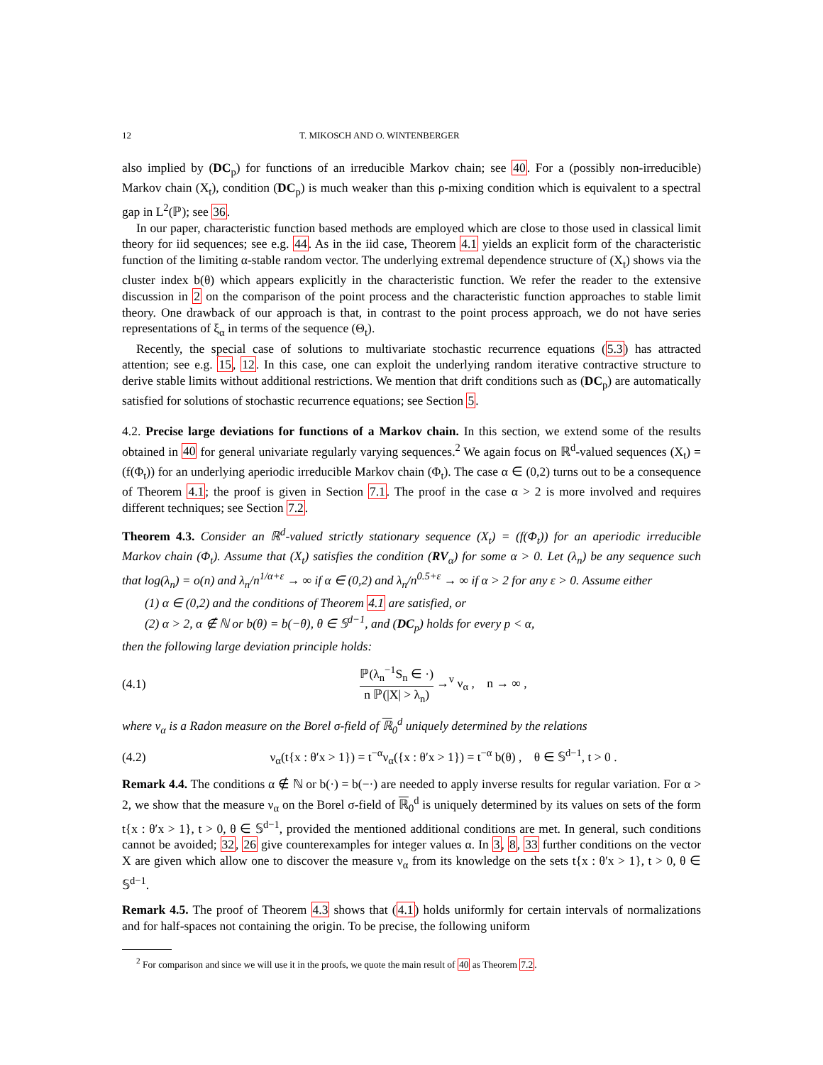12 T. MIKOSCH AND O. WINTENBERGER
also implied by (DC<sub>p</sub>) for functions of an irreducible Markov chain; see 40. For a (possibly non-irreducible) Markov chain (X<sub>t</sub>), condition (DC<sub>p</sub>) is much weaker than this ρ-mixing condition which is equivalent to a spectral gap in L<sup>2</sup>(ℙ); see 36.
In our paper, characteristic function based methods are employed which are close to those used in classical limit theory for iid sequences; see e.g. 44. As in the iid case, Theorem 4.1 yields an explicit form of the characteristic function of the limiting α-stable random vector. The underlying extremal dependence structure of (X<sub>t</sub>) shows via the cluster index b(θ) which appears explicitly in the characteristic function. We refer the reader to the extensive discussion in 2 on the comparison of the point process and the characteristic function approaches to stable limit theory. One drawback of our approach is that, in contrast to the point process approach, we do not have series representations of ξ<sub>α</sub> in terms of the sequence (Θ<sub>t</sub>).
Recently, the special case of solutions to multivariate stochastic recurrence equations (5.3) has attracted attention; see e.g. 15, 12. In this case, one can exploit the underlying random iterative contractive structure to derive stable limits without additional restrictions. We mention that drift conditions such as (DC<sub>p</sub>) are automatically satisfied for solutions of stochastic recurrence equations; see Section 5.
4.2. Precise large deviations for functions of a Markov chain. In this section, we extend some of the results obtained in 40 for general univariate regularly varying sequences.<sup>2</sup> We again focus on ℝ<sup>d</sup>-valued sequences (X<sub>t</sub>) = (f(Φ<sub>t</sub>)) for an underlying aperiodic irreducible Markov chain (Φ<sub>t</sub>). The case α ∈ (0,2) turns out to be a consequence of Theorem 4.1; the proof is given in Section 7.1. The proof in the case α > 2 is more involved and requires different techniques; see Section 7.2.
Theorem 4.3. Consider an ℝ<sup>d</sup>-valued strictly stationary sequence (X<sub>t</sub>) = (f(Φ<sub>t</sub>)) for an aperiodic irreducible Markov chain (Φ<sub>t</sub>). Assume that (X<sub>t</sub>) satisfies the condition (RV<sub>α</sub>) for some α > 0. Let (λ<sub>n</sub>) be any sequence such that log(λ<sub>n</sub>) = o(n) and λ<sub>n</sub>/n<sup>1/α+ε</sup> → ∞ if α ∈ (0,2) and λ<sub>n</sub>/n<sup>0.5+ε</sup> → ∞ if α > 2 for any ε > 0. Assume either
(1) α ∈ (0,2) and the conditions of Theorem 4.1 are satisfied, or
(2) α > 2, α ∉ ℕ or b(θ) = b(−θ), θ ∈ 𝕊<sup>d−1</sup>, and (DC<sub>p</sub>) holds for every p < α,
then the following large deviation principle holds:
(4.1) ℙ(λ<sub>n</sub><sup>−1</sup>S<sub>n</sub> ∈ ·) n ℙ(|X| > λ<sub>n</sub>) →<sup>v</sup> ν<sub>α</sub> , n → ∞ ,
where ν<sub>α</sub> is a Radon measure on the Borel σ-field of ℝ<sub>0</sub><sup>d</sup> uniquely determined by the relations
(4.2) ν<sub>α</sub>(t{x : θ′x > 1}) = t<sup>−α</sup>ν<sub>α</sub>({x : θ′x > 1}) = t<sup>−α</sup> b(θ) , θ ∈ 𝕊<sup>d−1</sup>, t > 0 .
Remark 4.4. The conditions α ∉ ℕ or b(·) = b(−·) are needed to apply inverse results for regular variation. For α > 2, we show that the measure ν<sub>α</sub> on the Borel σ-field of ℝ<sub>0</sub><sup>d</sup> is uniquely determined by its values on sets of the form t{x : θ′x > 1}, t > 0, θ ∈ 𝕊<sup>d−1</sup>, provided the mentioned additional conditions are met. In general, such conditions cannot be avoided; 32, 26 give counterexamples for integer values α. In 3, 8, 33 further conditions on the vector X are given which allow one to discover the measure ν<sub>α</sub> from its knowledge on the sets t{x : θ′x > 1}, t > 0, θ ∈ 𝕊<sup>d−1</sup>.
Remark 4.5. The proof of Theorem 4.3 shows that (4.1) holds uniformly for certain intervals of normalizations and for half-spaces not containing the origin. To be precise, the following uniform
<sup>2</sup> For comparison and since we will use it in the proofs, we quote the main result of 40 as Theorem 7.2.